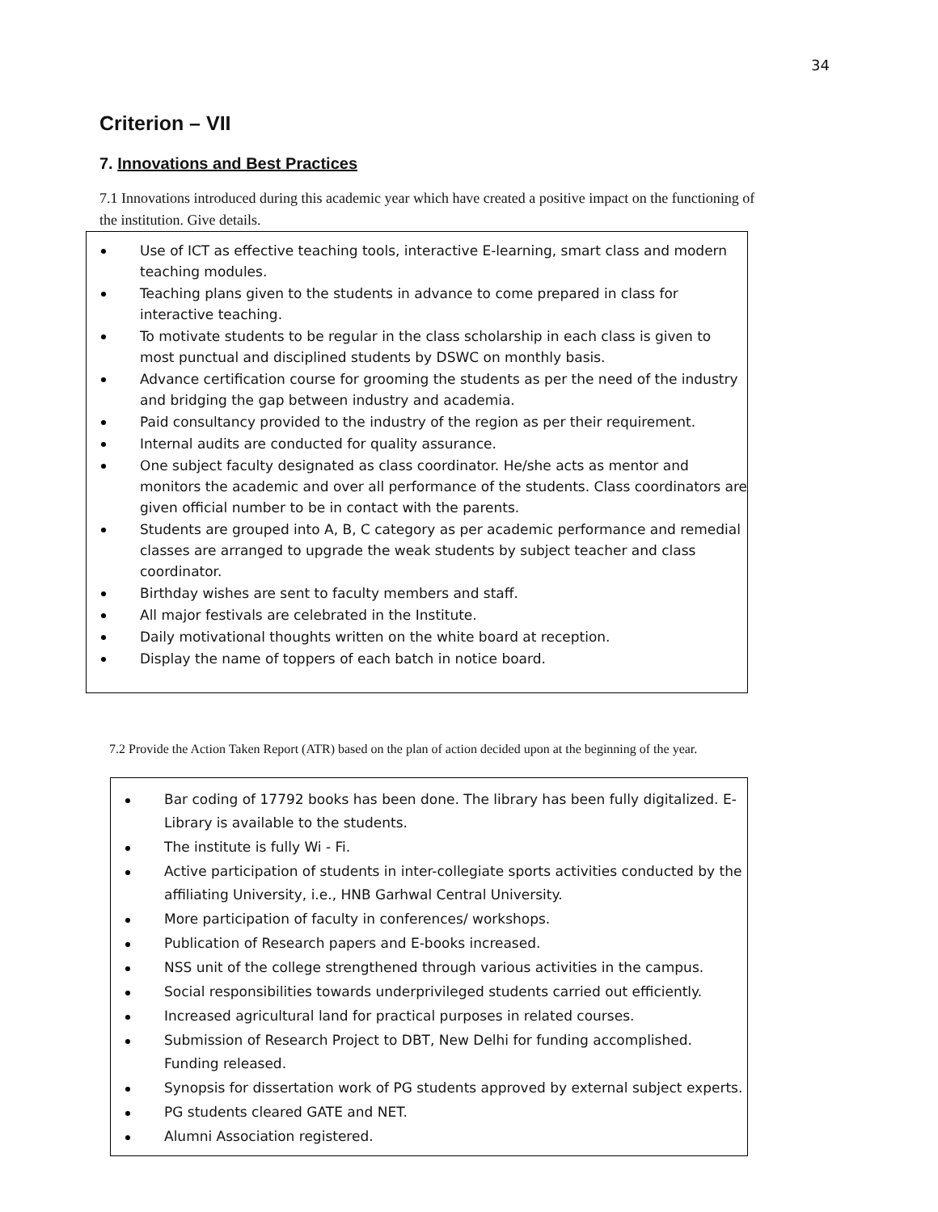34
Criterion – VII
7. Innovations and Best Practices
7.1 Innovations introduced during this academic year which have created a positive impact on the functioning of the institution. Give details.
Use of ICT as effective teaching tools, interactive E-learning, smart class and modern teaching modules.
Teaching plans given to the students in advance to come prepared in class for interactive teaching.
To motivate students to be regular in the class scholarship in each class is given to most punctual and disciplined students by DSWC on monthly basis.
Advance certification course for grooming the students as per the need of the industry and bridging the gap between industry and academia.
Paid consultancy provided to the industry of the region as per their requirement.
Internal audits are conducted for quality assurance.
One subject faculty designated as class coordinator. He/she acts as mentor and monitors the academic and over all performance of the students. Class coordinators are given official number to be in contact with the parents.
Students are grouped into A, B, C category as per academic performance and remedial classes are arranged to upgrade the weak students by subject teacher and class coordinator.
Birthday wishes are sent to faculty members and staff.
All major festivals are celebrated in the Institute.
Daily motivational thoughts written on the white board at reception.
Display the name of toppers of each batch in notice board.
7.2 Provide the Action Taken Report (ATR) based on the plan of action decided upon at the beginning of the year.
Bar coding of 17792 books has been done. The library has been fully digitalized. E-Library is available to the students.
The institute is fully Wi - Fi.
Active participation of students in inter-collegiate sports activities conducted by the affiliating University, i.e., HNB Garhwal Central University.
More participation of faculty in conferences/ workshops.
Publication of Research papers and E-books increased.
NSS unit of the college strengthened through various activities in the campus.
Social responsibilities towards underprivileged students carried out efficiently.
Increased agricultural land for practical purposes in related courses.
Submission of Research Project to DBT, New Delhi for funding accomplished. Funding released.
Synopsis for dissertation work of PG students approved by external subject experts.
PG students cleared GATE and NET.
Alumni Association registered.